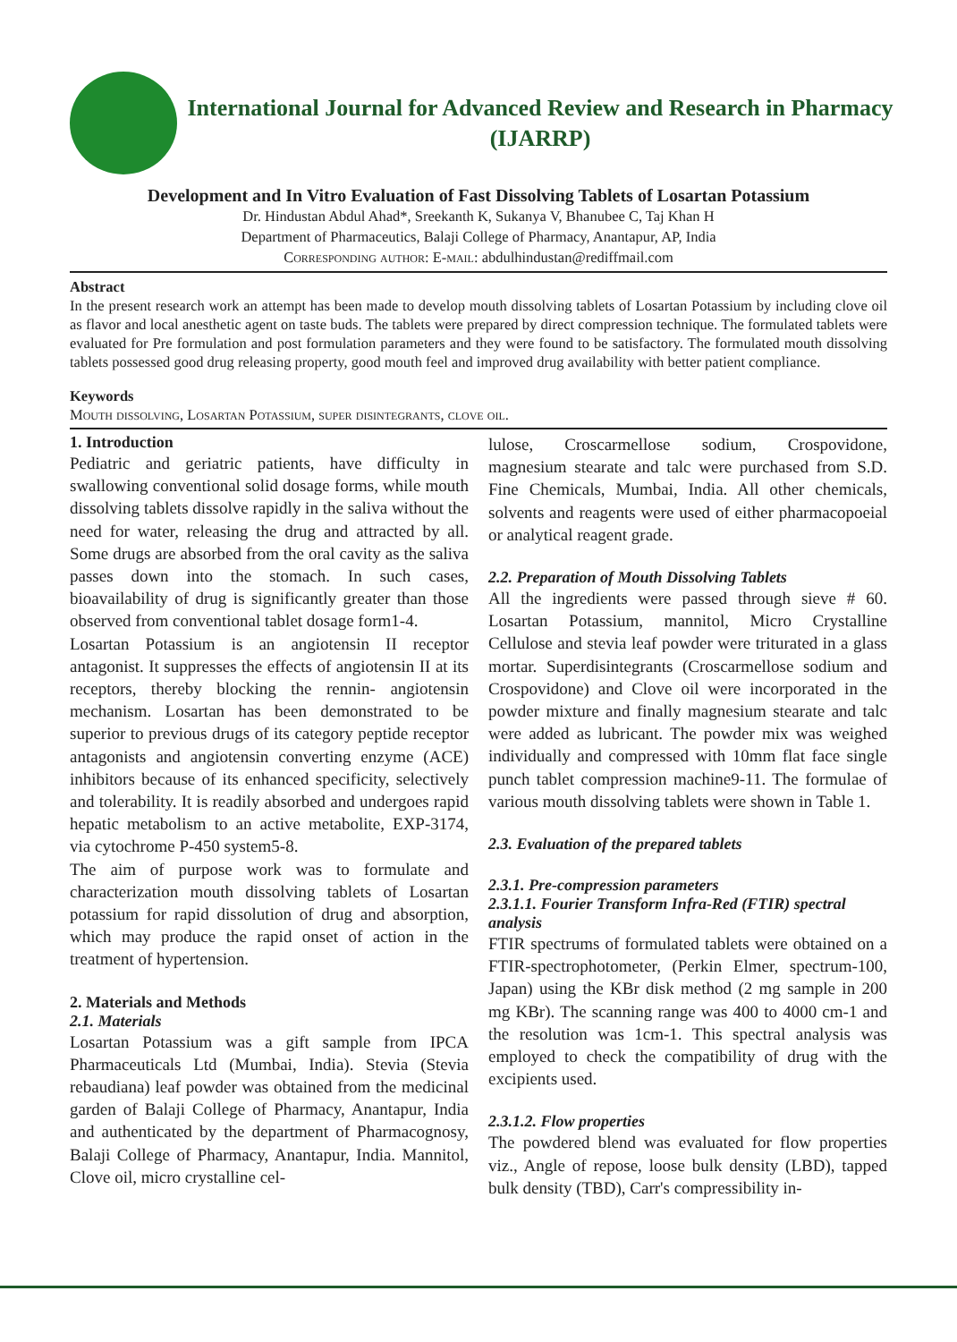International Journal for Advanced Review and Research in Pharmacy
(IJARRP)
Development and In Vitro Evaluation of Fast Dissolving Tablets of Losartan Potassium
Dr. Hindustan Abdul Ahad*, Sreekanth K, Sukanya V, Bhanubee C, Taj Khan H
Department of Pharmaceutics, Balaji College of Pharmacy, Anantapur, AP, India
Corresponding author: E-mail: abdulhindustan@rediffmail.com
Abstract
In the present research work an attempt has been made to develop mouth dissolving tablets of Losartan Potassium by including clove oil as flavor and local anesthetic agent on taste buds. The tablets were prepared by direct compression technique. The formulated tablets were evaluated for Pre formulation and post formulation parameters and they were found to be satisfactory. The formulated mouth dissolving tablets possessed good drug releasing property, good mouth feel and improved drug availability with better patient compliance.
Keywords
Mouth dissolving, Losartan Potassium, super disintegrants, clove oil.
1. Introduction
Pediatric and geriatric patients, have difficulty in swallowing conventional solid dosage forms, while mouth dissolving tablets dissolve rapidly in the saliva without the need for water, releasing the drug and attracted by all. Some drugs are absorbed from the oral cavity as the saliva passes down into the stomach. In such cases, bioavailability of drug is significantly greater than those observed from conventional tablet dosage form1-4.
Losartan Potassium is an angiotensin II receptor antagonist. It suppresses the effects of angiotensin II at its receptors, thereby blocking the rennin- angiotensin mechanism. Losartan has been demonstrated to be superior to previous drugs of its category peptide receptor antagonists and angiotensin converting enzyme (ACE) inhibitors because of its enhanced specificity, selectively and tolerability. It is readily absorbed and undergoes rapid hepatic metabolism to an active metabolite, EXP-3174, via cytochrome P-450 system5-8.
The aim of purpose work was to formulate and characterization mouth dissolving tablets of Losartan potassium for rapid dissolution of drug and absorption, which may produce the rapid onset of action in the treatment of hypertension.
2. Materials and Methods
2.1. Materials
Losartan Potassium was a gift sample from IPCA Pharmaceuticals Ltd (Mumbai, India). Stevia (Stevia rebaudiana) leaf powder was obtained from the medicinal garden of Balaji College of Pharmacy, Anantapur, India and authenticated by the department of Pharmacognosy, Balaji College of Pharmacy, Anantapur, India. Mannitol, Clove oil, micro crystalline cel-
lulose, Croscarmellose sodium, Crospovidone, magnesium stearate and talc were purchased from S.D. Fine Chemicals, Mumbai, India. All other chemicals, solvents and reagents were used of either pharmacopoeial or analytical reagent grade.
2.2. Preparation of Mouth Dissolving Tablets
All the ingredients were passed through sieve # 60. Losartan Potassium, mannitol, Micro Crystalline Cellulose and stevia leaf powder were triturated in a glass mortar. Superdisintegrants (Croscarmellose sodium and Crospovidone) and Clove oil were incorporated in the powder mixture and finally magnesium stearate and talc were added as lubricant. The powder mix was weighed individually and compressed with 10mm flat face single punch tablet compression machine9-11. The formulae of various mouth dissolving tablets were shown in Table 1.
2.3. Evaluation of the prepared tablets
2.3.1. Pre-compression parameters
2.3.1.1. Fourier Transform Infra-Red (FTIR) spectral analysis
FTIR spectrums of formulated tablets were obtained on a FTIR-spectrophotometer, (Perkin Elmer, spectrum-100, Japan) using the KBr disk method (2 mg sample in 200 mg KBr). The scanning range was 400 to 4000 cm-1 and the resolution was 1cm-1. This spectral analysis was employed to check the compatibility of drug with the excipients used.
2.3.1.2. Flow properties
The powdered blend was evaluated for flow properties viz., Angle of repose, loose bulk density (LBD), tapped bulk density (TBD), Carr's compressibility in-